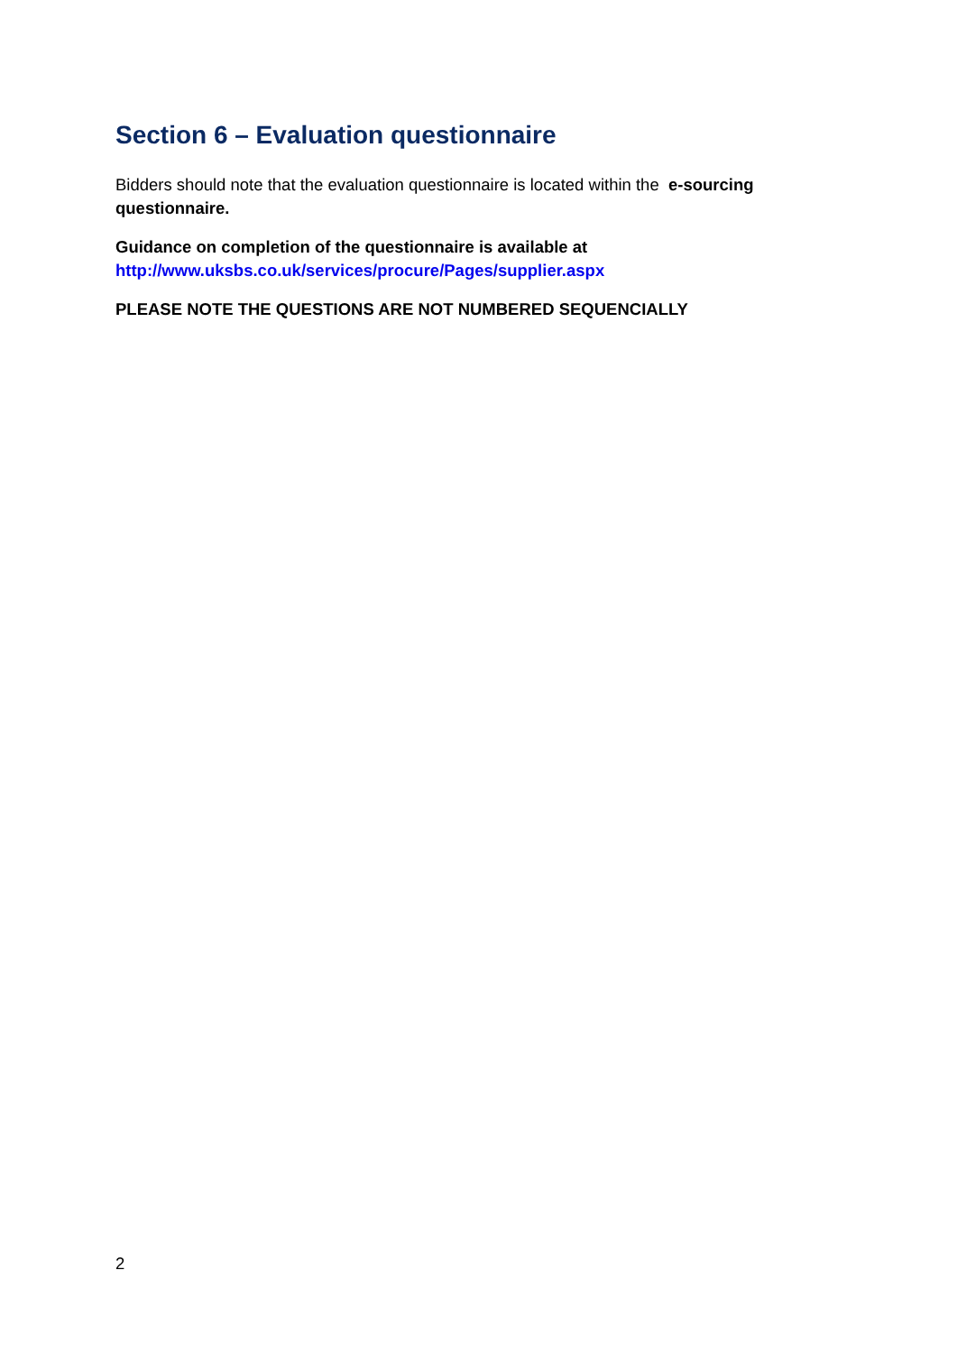Section 6 – Evaluation questionnaire
Bidders should note that the evaluation questionnaire is located within the e-sourcing questionnaire.
Guidance on completion of the questionnaire is available at
http://www.uksbs.co.uk/services/procure/Pages/supplier.aspx
PLEASE NOTE THE QUESTIONS ARE NOT NUMBERED SEQUENCIALLY
2